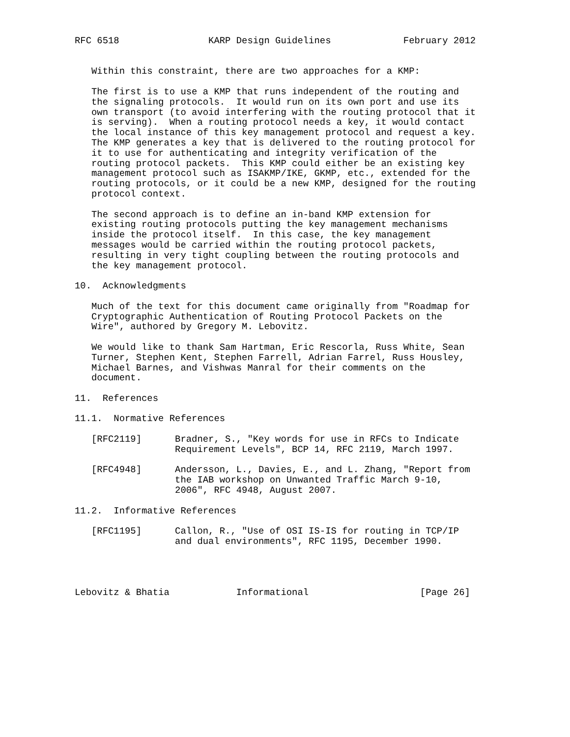RFC 6518                KARP Design Guidelines             February 2012


   Within this constraint, there are two approaches for a KMP:

   The first is to use a KMP that runs independent of the routing and
   the signaling protocols.  It would run on its own port and use its
   own transport (to avoid interfering with the routing protocol that it
   is serving).  When a routing protocol needs a key, it would contact
   the local instance of this key management protocol and request a key.
   The KMP generates a key that is delivered to the routing protocol for
   it to use for authenticating and integrity verification of the
   routing protocol packets.  This KMP could either be an existing key
   management protocol such as ISAKMP/IKE, GKMP, etc., extended for the
   routing protocols, or it could be a new KMP, designed for the routing
   protocol context.

   The second approach is to define an in-band KMP extension for
   existing routing protocols putting the key management mechanisms
   inside the protocol itself.  In this case, the key management
   messages would be carried within the routing protocol packets,
   resulting in very tight coupling between the routing protocols and
   the key management protocol.

10.  Acknowledgments

   Much of the text for this document came originally from "Roadmap for
   Cryptographic Authentication of Routing Protocol Packets on the
   Wire", authored by Gregory M. Lebovitz.

   We would like to thank Sam Hartman, Eric Rescorla, Russ White, Sean
   Turner, Stephen Kent, Stephen Farrell, Adrian Farrel, Russ Housley,
   Michael Barnes, and Vishwas Manral for their comments on the
   document.

11.  References

11.1.  Normative References

   [RFC2119]      Bradner, S., "Key words for use in RFCs to Indicate
                  Requirement Levels", BCP 14, RFC 2119, March 1997.

   [RFC4948]      Andersson, L., Davies, E., and L. Zhang, "Report from
                  the IAB workshop on Unwanted Traffic March 9-10,
                  2006", RFC 4948, August 2007.

11.2.  Informative References

   [RFC1195]      Callon, R., "Use of OSI IS-IS for routing in TCP/IP
                  and dual environments", RFC 1195, December 1990.




Lebovitz & Bhatia            Informational                    [Page 26]